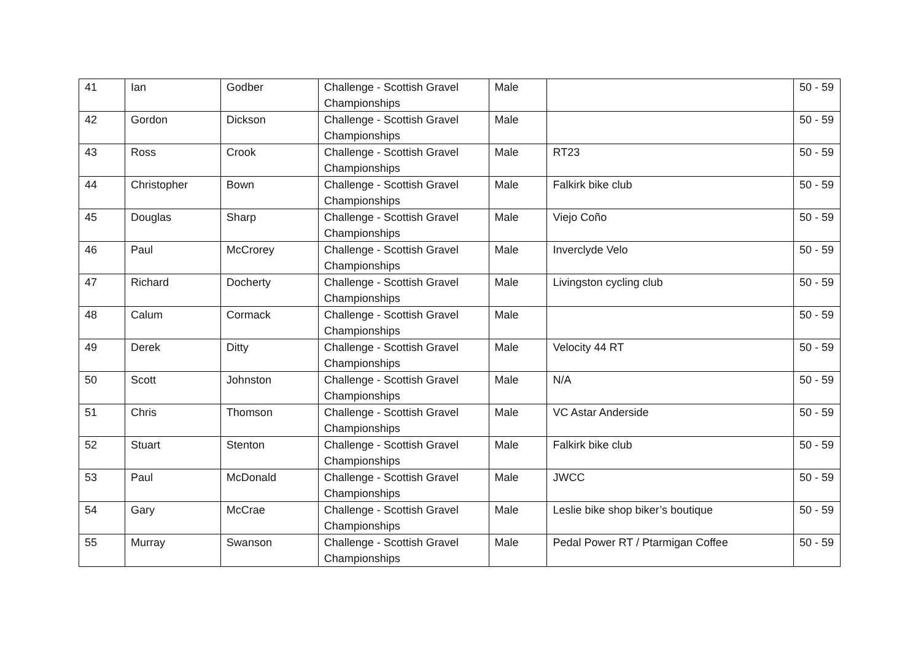| 41 | Ian | Godber | Challenge - Scottish Gravel Championships | Male | | 50 - 59 |
| 42 | Gordon | Dickson | Challenge - Scottish Gravel Championships | Male | | 50 - 59 |
| 43 | Ross | Crook | Challenge - Scottish Gravel Championships | Male | RT23 | 50 - 59 |
| 44 | Christopher | Bown | Challenge - Scottish Gravel Championships | Male | Falkirk bike club | 50 - 59 |
| 45 | Douglas | Sharp | Challenge - Scottish Gravel Championships | Male | Viejo Coño | 50 - 59 |
| 46 | Paul | McCrorey | Challenge - Scottish Gravel Championships | Male | Inverclyde Velo | 50 - 59 |
| 47 | Richard | Docherty | Challenge - Scottish Gravel Championships | Male | Livingston cycling club | 50 - 59 |
| 48 | Calum | Cormack | Challenge - Scottish Gravel Championships | Male | | 50 - 59 |
| 49 | Derek | Ditty | Challenge - Scottish Gravel Championships | Male | Velocity 44 RT | 50 - 59 |
| 50 | Scott | Johnston | Challenge - Scottish Gravel Championships | Male | N/A | 50 - 59 |
| 51 | Chris | Thomson | Challenge - Scottish Gravel Championships | Male | VC Astar Anderside | 50 - 59 |
| 52 | Stuart | Stenton | Challenge - Scottish Gravel Championships | Male | Falkirk bike club | 50 - 59 |
| 53 | Paul | McDonald | Challenge - Scottish Gravel Championships | Male | JWCC | 50 - 59 |
| 54 | Gary | McCrae | Challenge - Scottish Gravel Championships | Male | Leslie bike shop biker’s boutique | 50 - 59 |
| 55 | Murray | Swanson | Challenge - Scottish Gravel Championships | Male | Pedal Power RT / Ptarmigan Coffee | 50 - 59 |